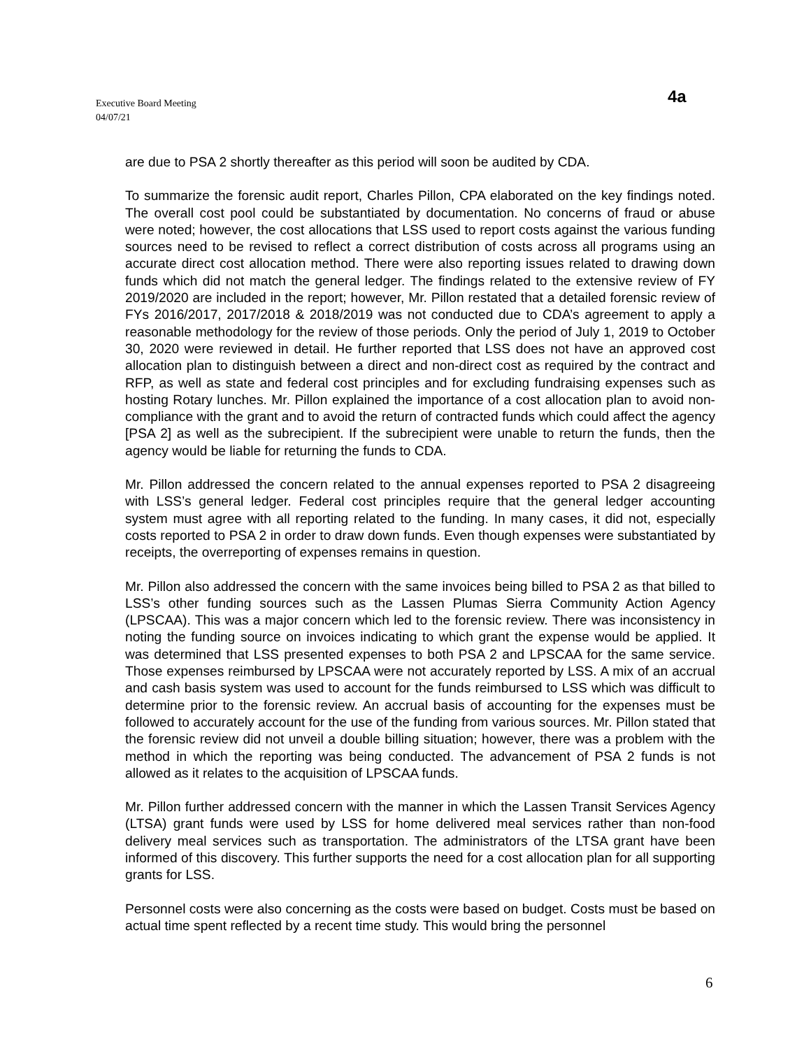Executive Board Meeting
04/07/21
4a
are due to PSA 2 shortly thereafter as this period will soon be audited by CDA.
To summarize the forensic audit report, Charles Pillon, CPA elaborated on the key findings noted. The overall cost pool could be substantiated by documentation. No concerns of fraud or abuse were noted; however, the cost allocations that LSS used to report costs against the various funding sources need to be revised to reflect a correct distribution of costs across all programs using an accurate direct cost allocation method. There were also reporting issues related to drawing down funds which did not match the general ledger. The findings related to the extensive review of FY 2019/2020 are included in the report; however, Mr. Pillon restated that a detailed forensic review of FYs 2016/2017, 2017/2018 & 2018/2019 was not conducted due to CDA’s agreement to apply a reasonable methodology for the review of those periods. Only the period of July 1, 2019 to October 30, 2020 were reviewed in detail. He further reported that LSS does not have an approved cost allocation plan to distinguish between a direct and non-direct cost as required by the contract and RFP, as well as state and federal cost principles and for excluding fundraising expenses such as hosting Rotary lunches. Mr. Pillon explained the importance of a cost allocation plan to avoid non-compliance with the grant and to avoid the return of contracted funds which could affect the agency [PSA 2] as well as the subrecipient. If the subrecipient were unable to return the funds, then the agency would be liable for returning the funds to CDA.
Mr. Pillon addressed the concern related to the annual expenses reported to PSA 2 disagreeing with LSS’s general ledger. Federal cost principles require that the general ledger accounting system must agree with all reporting related to the funding. In many cases, it did not, especially costs reported to PSA 2 in order to draw down funds. Even though expenses were substantiated by receipts, the overreporting of expenses remains in question.
Mr. Pillon also addressed the concern with the same invoices being billed to PSA 2 as that billed to LSS’s other funding sources such as the Lassen Plumas Sierra Community Action Agency (LPSCAA). This was a major concern which led to the forensic review. There was inconsistency in noting the funding source on invoices indicating to which grant the expense would be applied. It was determined that LSS presented expenses to both PSA 2 and LPSCAA for the same service. Those expenses reimbursed by LPSCAA were not accurately reported by LSS. A mix of an accrual and cash basis system was used to account for the funds reimbursed to LSS which was difficult to determine prior to the forensic review. An accrual basis of accounting for the expenses must be followed to accurately account for the use of the funding from various sources. Mr. Pillon stated that the forensic review did not unveil a double billing situation; however, there was a problem with the method in which the reporting was being conducted. The advancement of PSA 2 funds is not allowed as it relates to the acquisition of LPSCAA funds.
Mr. Pillon further addressed concern with the manner in which the Lassen Transit Services Agency (LTSA) grant funds were used by LSS for home delivered meal services rather than non-food delivery meal services such as transportation. The administrators of the LTSA grant have been informed of this discovery. This further supports the need for a cost allocation plan for all supporting grants for LSS.
Personnel costs were also concerning as the costs were based on budget. Costs must be based on actual time spent reflected by a recent time study. This would bring the personnel
6